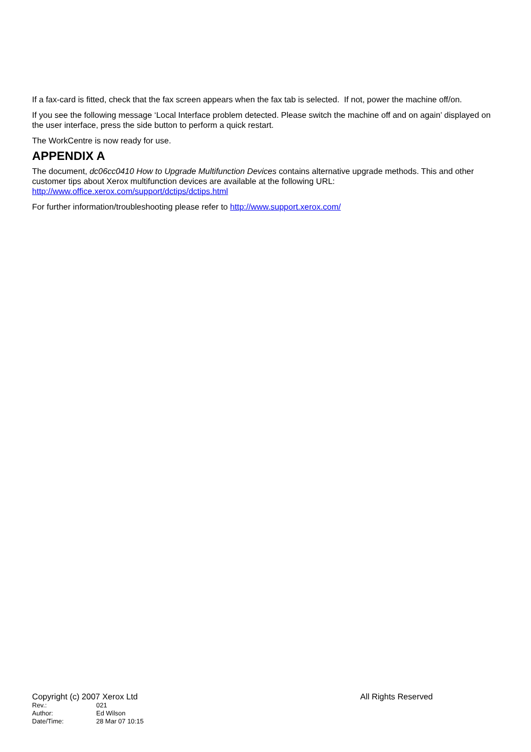If a fax-card is fitted, check that the fax screen appears when the fax tab is selected. If not, power the machine off/on.
If you see the following message ‘Local Interface problem detected. Please switch the machine off and on again’ displayed on the user interface, press the side button to perform a quick restart.
The WorkCentre is now ready for use.
APPENDIX A
The document, dc06cc0410 How to Upgrade Multifunction Devices contains alternative upgrade methods. This and other customer tips about Xerox multifunction devices are available at the following URL:
http://www.office.xerox.com/support/dctips/dctips.html
For further information/troubleshooting please refer to http://www.support.xerox.com/
Copyright (c) 2007 Xerox Ltd All Rights Reserved
Rev.: 021
Author: Ed Wilson
Date/Time: 28 Mar 07 10:15